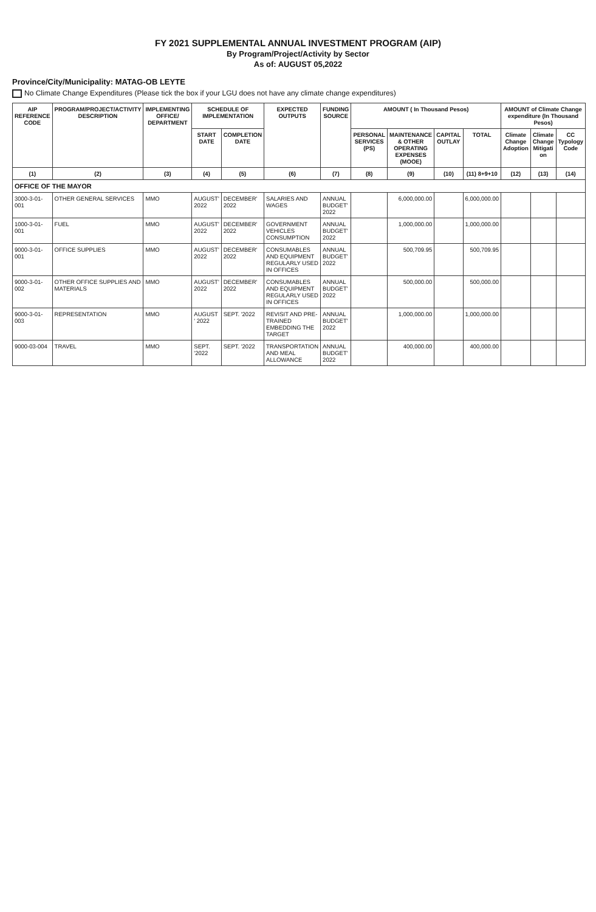FY 2021 SUPPLEMENTAL ANNUAL INVESTMENT PROGRAM (AIP)
By Program/Project/Activity by Sector
As of: AUGUST 05,2022
Province/City/Municipality: MATAG-OB LEYTE
No Climate Change Expenditures (Please tick the box if your LGU does not have any climate change expenditures)
| AIP REFERENCE CODE | PROGRAM/PROJECT/ACTIVITY DESCRIPTION | IMPLEMENTING OFFICE/ DEPARTMENT | SCHEDULE OF IMPLEMENTATION | | EXPECTED OUTPUTS | FUNDING SOURCE | AMOUNT ( In Thousand Pesos) | | | | AMOUNT of Climate Change expenditure (In Thousand Pesos) | | |
| --- | --- | --- | --- | --- | --- | --- | --- | --- | --- | --- | --- | --- | --- |
| | | | START DATE | COMPLETION DATE | | | PERSONAL SERVICES (PS) | MAINTENANCE & OTHER OPERATING EXPENSES (MOOE) | CAPITAL OUTLAY | TOTAL | Climate Change Adoption | Climate Change Mitigati on | CC Typology Code |
| (1) | (2) | (3) | (4) | (5) | (6) | (7) | (8) | (9) | (10) | (11) 8+9+10 | (12) | (13) | (14) |
| OFFICE OF THE MAYOR | | | | | | | | | | | | | |
| 3000-3-01-001 | OTHER GENERAL SERVICES | MMO | AUGUST' 2022 | DECEMBER' 2022 | SALARIES AND WAGES | ANNUAL BUDGET' 2022 | | 6,000,000.00 | | 6,000,000.00 | | | |
| 1000-3-01-001 | FUEL | MMO | AUGUST' 2022 | DECEMBER' 2022 | GOVERNMENT VEHICLES CONSUMPTION | ANNUAL BUDGET' 2022 | | 1,000,000.00 | | 1,000,000.00 | | | |
| 9000-3-01-001 | OFFICE SUPPLIES | MMO | AUGUST' 2022 | DECEMBER' 2022 | CONSUMABLES AND EQUIPMENT REGULARLY USED IN OFFICES | ANNUAL BUDGET' 2022 | | 500,709.95 | | 500,709.95 | | | |
| 9000-3-01-002 | OTHER OFFICE SUPPLIES AND MATERIALS | MMO | AUGUST' 2022 | DECEMBER' 2022 | CONSUMABLES AND EQUIPMENT REGULARLY USED IN OFFICES | ANNUAL BUDGET' 2022 | | 500,000.00 | | 500,000.00 | | | |
| 9000-3-01-003 | REPRESENTATION | MMO | AUGUST ' 2022 | SEPT. '2022 | REVISIT AND PRE-TRAINED EMBEDDING THE TARGET | ANNUAL BUDGET' 2022 | | 1,000,000.00 | | 1,000,000.00 | | | |
| 9000-03-004 | TRAVEL | MMO | SEPT. '2022 | SEPT. '2022 | TRANSPORTATION AND MEAL ALLOWANCE | ANNUAL BUDGET' 2022 | | 400,000.00 | | 400,000.00 | | | |